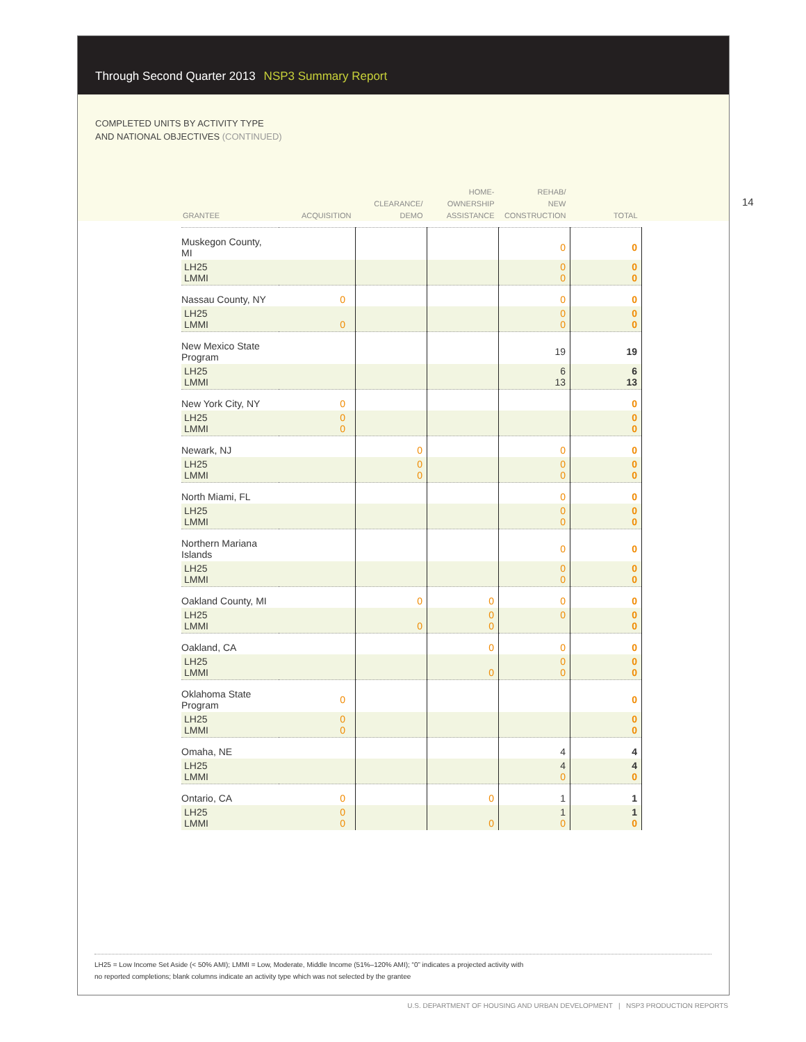Through Second Quarter 2013 NSP3 Summary Report
COMPLETED UNITS BY ACTIVITY TYPE
AND NATIONAL OBJECTIVES (CONTINUED)
14
| GRANTEE | ACQUISITION | CLEARANCE/ DEMO | HOME- OWNERSHIP ASSISTANCE | REHAB/ NEW CONSTRUCTION | TOTAL |
| --- | --- | --- | --- | --- | --- |
| Muskegon County, MI | | | | 0 | 0 |
| LH25 LMMI | | | | 0 0 | 0 0 |
| Nassau County, NY | 0 | | | 0 | 0 |
| LH25 LMMI | 0 | | | 0 0 | 0 0 |
| New Mexico State Program | | | | 19 | 19 |
| LH25 LMMI | | | | 6 13 | 6 13 |
| New York City, NY | 0 | | | | 0 |
| LH25 LMMI | 0 0 | | | | 0 0 |
| Newark, NJ | | 0 | | 0 | 0 |
| LH25 LMMI | | 0 0 | | 0 0 | 0 0 |
| North Miami, FL | | | | 0 | 0 |
| LH25 LMMI | | | | 0 0 | 0 0 |
| Northern Mariana Islands | | | | 0 | 0 |
| LH25 LMMI | | | | 0 0 | 0 0 |
| Oakland County, MI | | 0 | 0 | 0 | 0 |
| LH25 LMMI | | 0 | 0 0 | 0 | 0 0 |
| Oakland, CA | | | 0 | 0 | 0 |
| LH25 LMMI | | | 0 | 0 0 | 0 0 |
| Oklahoma State Program | 0 | | | | 0 |
| LH25 LMMI | 0 0 | | | | 0 0 |
| Omaha, NE | | | | 4 | 4 |
| LH25 LMMI | | | | 4 0 | 4 0 |
| Ontario, CA | 0 | | 0 | 1 | 1 |
| LH25 LMMI | 0 0 | | 0 | 1 0 | 1 0 |
LH25 = Low Income Set Aside (< 50% AMI); LMMI = Low, Moderate, Middle Income (51%–120% AMI); “0” indicates a projected activity with
no reported completions; blank columns indicate an activity type which was not selected by the grantee
U.S. DEPARTMENT OF HOUSING AND URBAN DEVELOPMENT | NSP3 PRODUCTION REPORTS